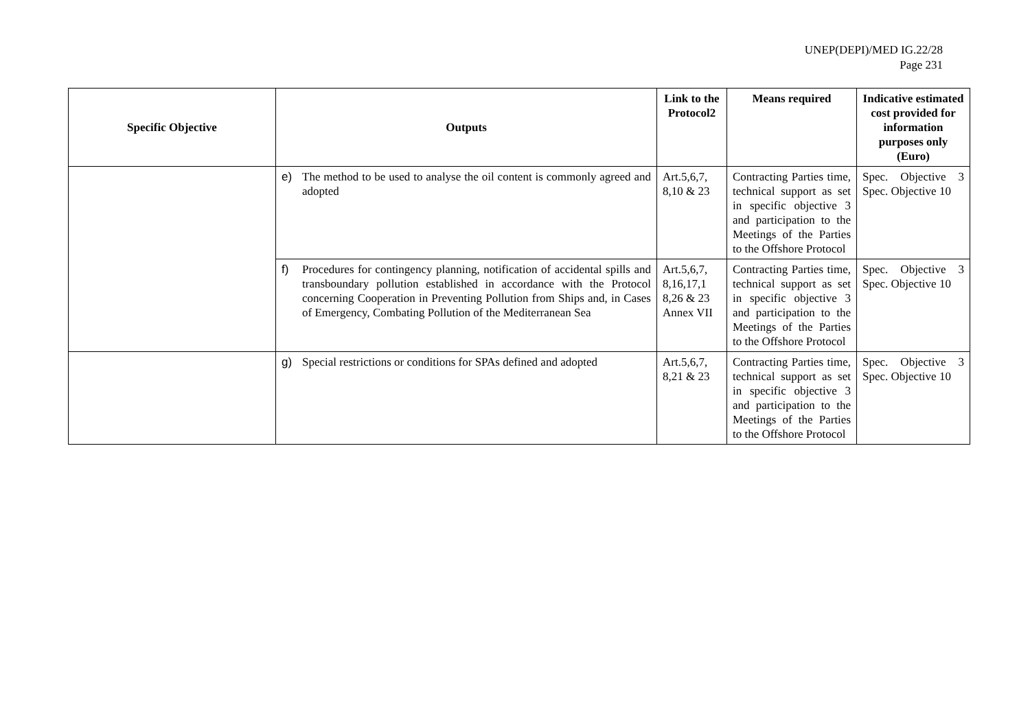UNEP(DEPI)/MED IG.22/28
Page 231
| Specific Objective | Outputs | Link to the Protocol2 | Means required | Indicative estimated cost provided for information purposes only (Euro) |
| --- | --- | --- | --- | --- |
| | e) The method to be used to analyse the oil content is commonly agreed and adopted | Art.5,6,7, 8,10 & 23 | Contracting Parties time, technical support as set in specific objective 3 and participation to the Meetings of the Parties to the Offshore Protocol | Spec. Objective 3 Spec. Objective 10 |
| | f) Procedures for contingency planning, notification of accidental spills and transboundary pollution established in accordance with the Protocol concerning Cooperation in Preventing Pollution from Ships and, in Cases of Emergency, Combating Pollution of the Mediterranean Sea | Art.5,6,7, 8,16,17,1 8,26 & 23 Annex VII | Contracting Parties time, technical support as set in specific objective 3 and participation to the Meetings of the Parties to the Offshore Protocol | Spec. Objective 3 Spec. Objective 10 |
| | g) Special restrictions or conditions for SPAs defined and adopted | Art.5,6,7, 8,21 & 23 | Contracting Parties time, technical support as set in specific objective 3 and participation to the Meetings of the Parties to the Offshore Protocol | Spec. Objective 3 Spec. Objective 10 |